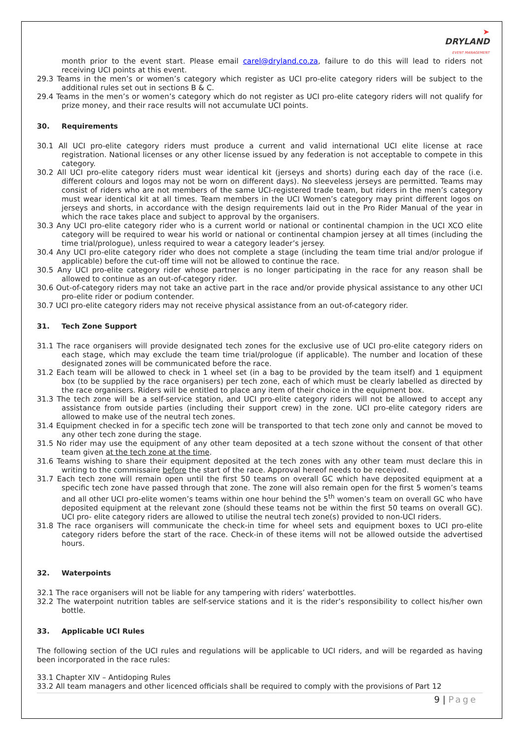➤
DRYLAND
EVENT MANAGEMENT
month prior to the event start. Please email carel@dryland.co.za, failure to do this will lead to riders not receiving UCI points at this event.
29.3 Teams in the men’s or women’s category which register as UCI pro-elite category riders will be subject to the additional rules set out in sections B & C.
29.4 Teams in the men’s or women’s category which do not register as UCI pro-elite category riders will not qualify for prize money, and their race results will not accumulate UCI points.
30. Requirements
30.1 All UCI pro-elite category riders must produce a current and valid international UCI elite license at race registration. National licenses or any other license issued by any federation is not acceptable to compete in this category.
30.2 All UCI pro-elite category riders must wear identical kit (jerseys and shorts) during each day of the race (i.e. different colours and logos may not be worn on different days). No sleeveless jerseys are permitted. Teams may consist of riders who are not members of the same UCI-registered trade team, but riders in the men’s category must wear identical kit at all times. Team members in the UCI Women’s category may print different logos on jerseys and shorts, in accordance with the design requirements laid out in the Pro Rider Manual of the year in which the race takes place and subject to approval by the organisers.
30.3 Any UCI pro-elite category rider who is a current world or national or continental champion in the UCI XCO elite category will be required to wear his world or national or continental champion jersey at all times (including the time trial/prologue), unless required to wear a category leader’s jersey.
30.4 Any UCI pro-elite category rider who does not complete a stage (including the team time trial and/or prologue if applicable) before the cut-off time will not be allowed to continue the race.
30.5 Any UCI pro-elite category rider whose partner is no longer participating in the race for any reason shall be allowed to continue as an out-of-category rider.
30.6 Out-of-category riders may not take an active part in the race and/or provide physical assistance to any other UCI pro-elite rider or podium contender.
30.7 UCI pro-elite category riders may not receive physical assistance from an out-of-category rider.
31. Tech Zone Support
31.1 The race organisers will provide designated tech zones for the exclusive use of UCI pro-elite category riders on each stage, which may exclude the team time trial/prologue (if applicable). The number and location of these designated zones will be communicated before the race.
31.2 Each team will be allowed to check in 1 wheel set (in a bag to be provided by the team itself) and 1 equipment box (to be supplied by the race organisers) per tech zone, each of which must be clearly labelled as directed by the race organisers. Riders will be entitled to place any item of their choice in the equipment box.
31.3 The tech zone will be a self-service station, and UCI pro-elite category riders will not be allowed to accept any assistance from outside parties (including their support crew) in the zone. UCI pro-elite category riders are allowed to make use of the neutral tech zones.
31.4 Equipment checked in for a specific tech zone will be transported to that tech zone only and cannot be moved to any other tech zone during the stage.
31.5 No rider may use the equipment of any other team deposited at a tech szone without the consent of that other team given at the tech zone at the time.
31.6 Teams wishing to share their equipment deposited at the tech zones with any other team must declare this in writing to the commissaire before the start of the race. Approval hereof needs to be received.
31.7 Each tech zone will remain open until the first 50 teams on overall GC which have deposited equipment at a specific tech zone have passed through that zone. The zone will also remain open for the first 5 women’s teams and all other UCI pro-elite women’s teams within one hour behind the 5<sup>th</sup> women’s team on overall GC who have deposited equipment at the relevant zone (should these teams not be within the first 50 teams on overall GC). UCI pro- elite category riders are allowed to utilise the neutral tech zone(s) provided to non-UCI riders.
31.8 The race organisers will communicate the check-in time for wheel sets and equipment boxes to UCI pro-elite category riders before the start of the race. Check-in of these items will not be allowed outside the advertised hours.
32. Waterpoints
32.1 The race organisers will not be liable for any tampering with riders’ waterbottles.
32.2 The waterpoint nutrition tables are self-service stations and it is the rider’s responsibility to collect his/her own bottle.
33. Applicable UCI Rules
The following section of the UCI rules and regulations will be applicable to UCI riders, and will be regarded as having been incorporated in the race rules:
33.1 Chapter XIV – Antidoping Rules
33.2 All team managers and other licenced officials shall be required to comply with the provisions of Part 12
9 | Page